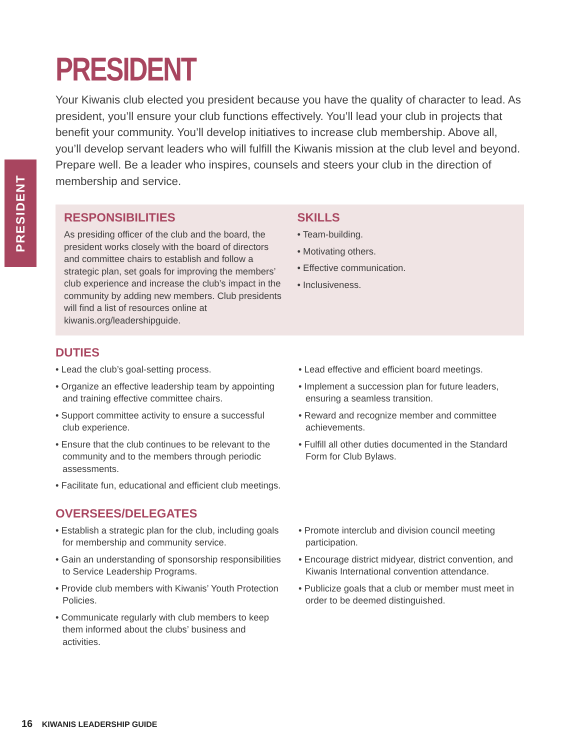PRESIDENT
PRESIDENT
Your Kiwanis club elected you president because you have the quality of character to lead. As president, you’ll ensure your club functions effectively. You’ll lead your club in projects that benefit your community. You’ll develop initiatives to increase club membership. Above all, you’ll develop servant leaders who will fulfill the Kiwanis mission at the club level and beyond. Prepare well. Be a leader who inspires, counsels and steers your club in the direction of membership and service.
RESPONSIBILITIES
As presiding officer of the club and the board, the president works closely with the board of directors and committee chairs to establish and follow a strategic plan, set goals for improving the members’ club experience and increase the club’s impact in the community by adding new members. Club presidents will find a list of resources online at kiwanis.org/leadershipguide.
SKILLS
• Team-building.
• Motivating others.
• Effective communication.
• Inclusiveness.
DUTIES
• Lead the club’s goal-setting process.
• Organize an effective leadership team by appointing and training effective committee chairs.
• Support committee activity to ensure a successful club experience.
• Ensure that the club continues to be relevant to the community and to the members through periodic assessments.
• Facilitate fun, educational and efficient club meetings.
• Lead effective and efficient board meetings.
• Implement a succession plan for future leaders, ensuring a seamless transition.
• Reward and recognize member and committee achievements.
• Fulfill all other duties documented in the Standard Form for Club Bylaws.
OVERSEES/DELEGATES
• Establish a strategic plan for the club, including goals for membership and community service.
• Gain an understanding of sponsorship responsibilities to Service Leadership Programs.
• Provide club members with Kiwanis’ Youth Protection Policies.
• Communicate regularly with club members to keep them informed about the clubs’ business and activities.
• Promote interclub and division council meeting participation.
• Encourage district midyear, district convention, and Kiwanis International convention attendance.
• Publicize goals that a club or member must meet in order to be deemed distinguished.
16 KIWANIS LEADERSHIP GUIDE